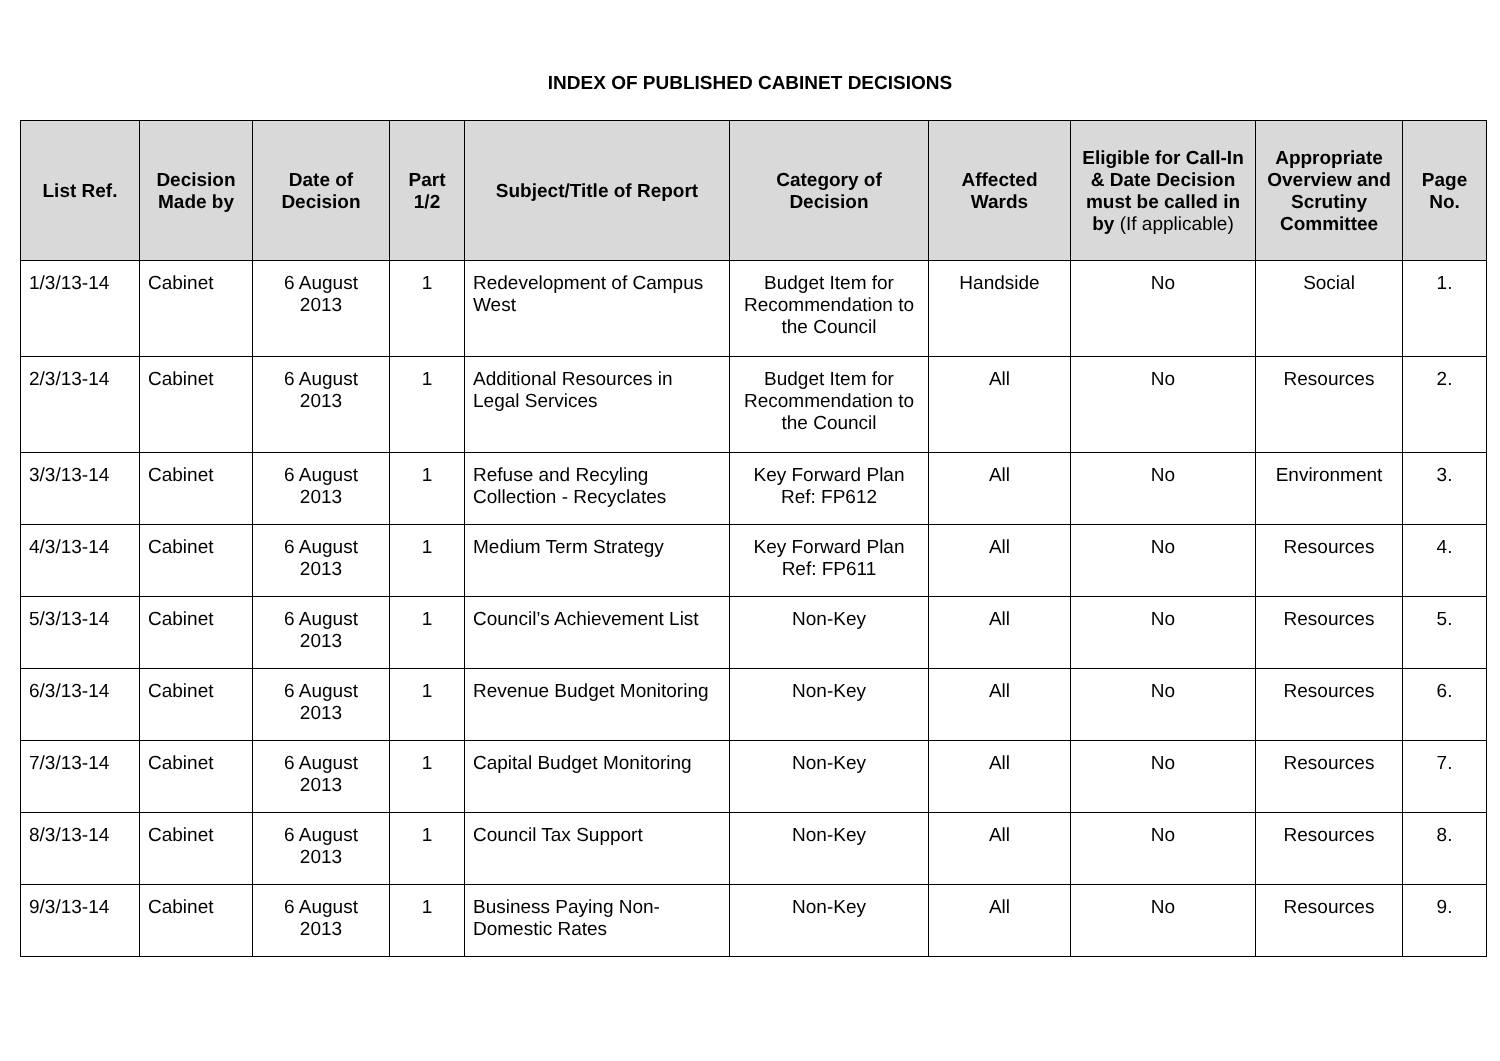INDEX OF PUBLISHED CABINET DECISIONS
| List Ref. | Decision Made by | Date of Decision | Part 1/2 | Subject/Title of Report | Category of Decision | Affected Wards | Eligible for Call-In & Date Decision must be called in by (If applicable) | Appropriate Overview and Scrutiny Committee | Page No. |
| --- | --- | --- | --- | --- | --- | --- | --- | --- | --- |
| 1/3/13-14 | Cabinet | 6 August 2013 | 1 | Redevelopment of Campus West | Budget Item for Recommendation to the Council | Handside | No | Social | 1. |
| 2/3/13-14 | Cabinet | 6 August 2013 | 1 | Additional Resources in Legal Services | Budget Item for Recommendation to the Council | All | No | Resources | 2. |
| 3/3/13-14 | Cabinet | 6 August 2013 | 1 | Refuse and Recyling Collection - Recyclates | Key Forward Plan Ref: FP612 | All | No | Environment | 3. |
| 4/3/13-14 | Cabinet | 6 August 2013 | 1 | Medium Term Strategy | Key Forward Plan Ref: FP611 | All | No | Resources | 4. |
| 5/3/13-14 | Cabinet | 6 August 2013 | 1 | Council’s Achievement List | Non-Key | All | No | Resources | 5. |
| 6/3/13-14 | Cabinet | 6 August 2013 | 1 | Revenue Budget Monitoring | Non-Key | All | No | Resources | 6. |
| 7/3/13-14 | Cabinet | 6 August 2013 | 1 | Capital Budget Monitoring | Non-Key | All | No | Resources | 7. |
| 8/3/13-14 | Cabinet | 6 August 2013 | 1 | Council Tax Support | Non-Key | All | No | Resources | 8. |
| 9/3/13-14 | Cabinet | 6 August 2013 | 1 | Business Paying Non-Domestic Rates | Non-Key | All | No | Resources | 9. |